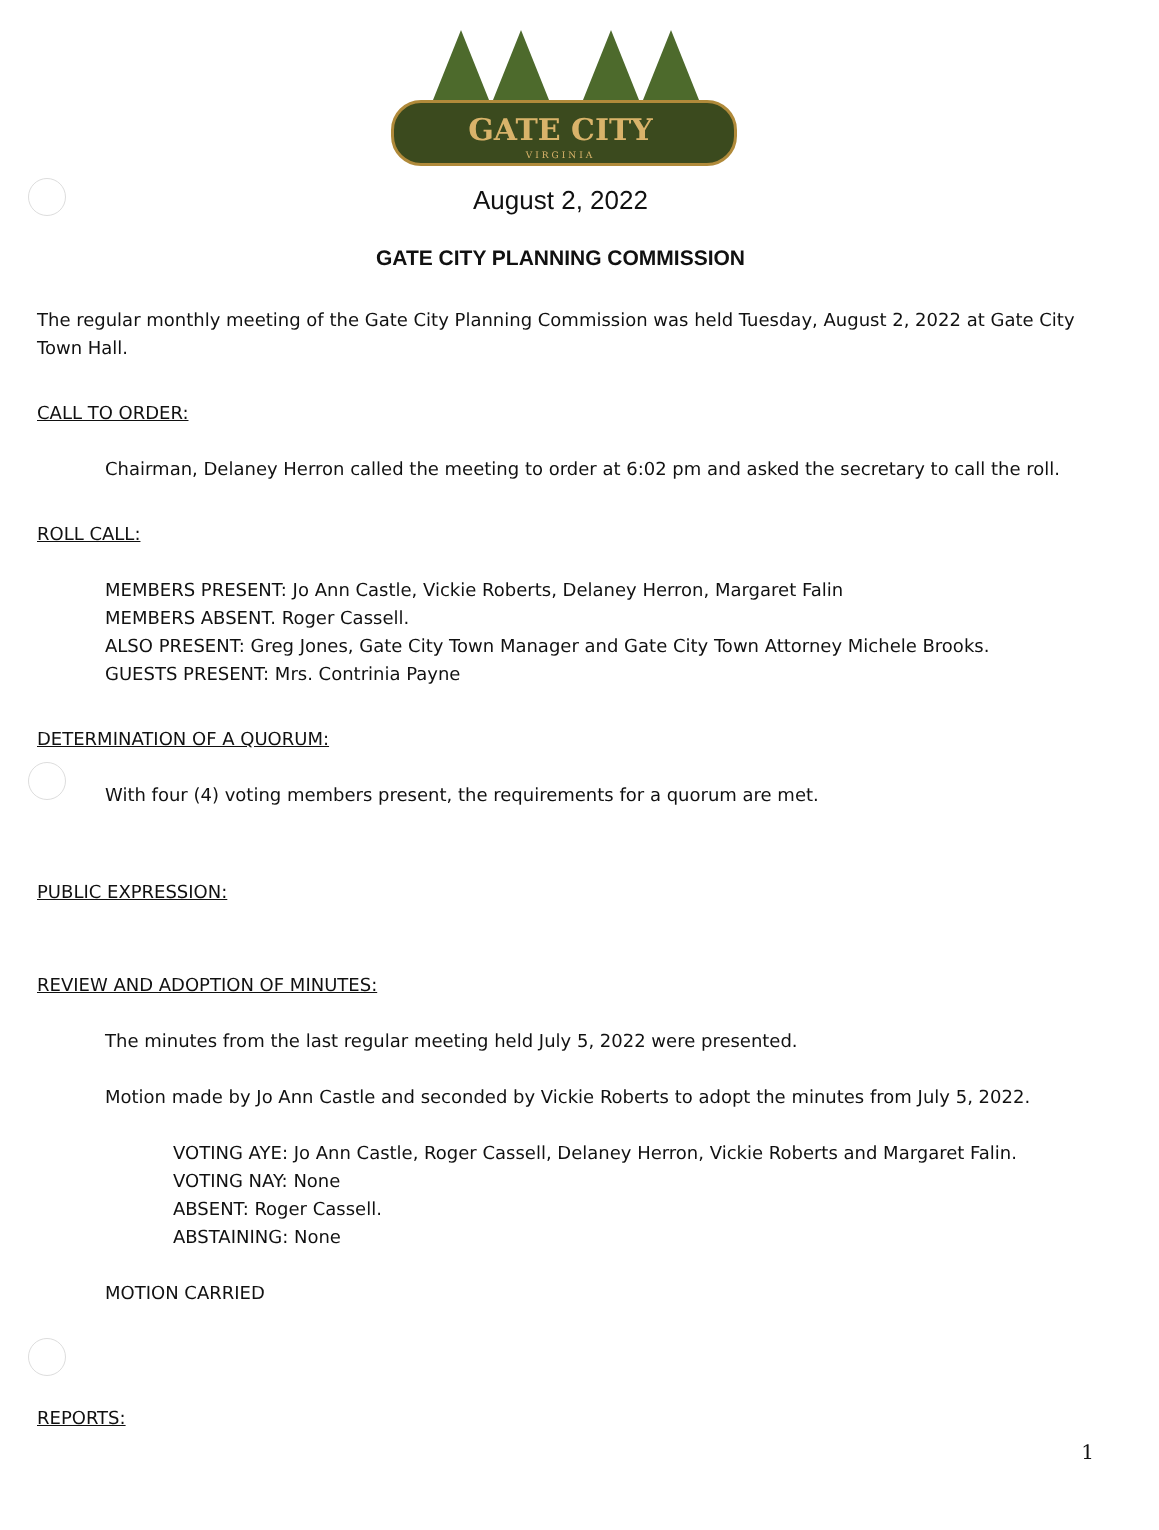GATE CITY
VIRGINIA
August 2, 2022
GATE CITY PLANNING COMMISSION
The regular monthly meeting of the Gate City Planning Commission was held Tuesday, August 2, 2022 at Gate City Town Hall.
CALL TO ORDER:
Chairman, Delaney Herron called the meeting to order at 6:02 pm and asked the secretary to call the roll.
ROLL CALL:
MEMBERS PRESENT: Jo Ann Castle, Vickie Roberts, Delaney Herron, Margaret Falin
MEMBERS ABSENT. Roger Cassell.
ALSO PRESENT: Greg Jones, Gate City Town Manager and Gate City Town Attorney Michele Brooks.
GUESTS PRESENT: Mrs. Contrinia Payne
DETERMINATION OF A QUORUM:
With four (4) voting members present, the requirements for a quorum are met.
PUBLIC EXPRESSION:
REVIEW AND ADOPTION OF MINUTES:
The minutes from the last regular meeting held July 5, 2022 were presented.
Motion made by Jo Ann Castle and seconded by Vickie Roberts to adopt the minutes from July 5, 2022.
VOTING AYE: Jo Ann Castle, Roger Cassell, Delaney Herron, Vickie Roberts and Margaret Falin.
VOTING NAY: None
ABSENT: Roger Cassell.
ABSTAINING: None
MOTION CARRIED
REPORTS:
1